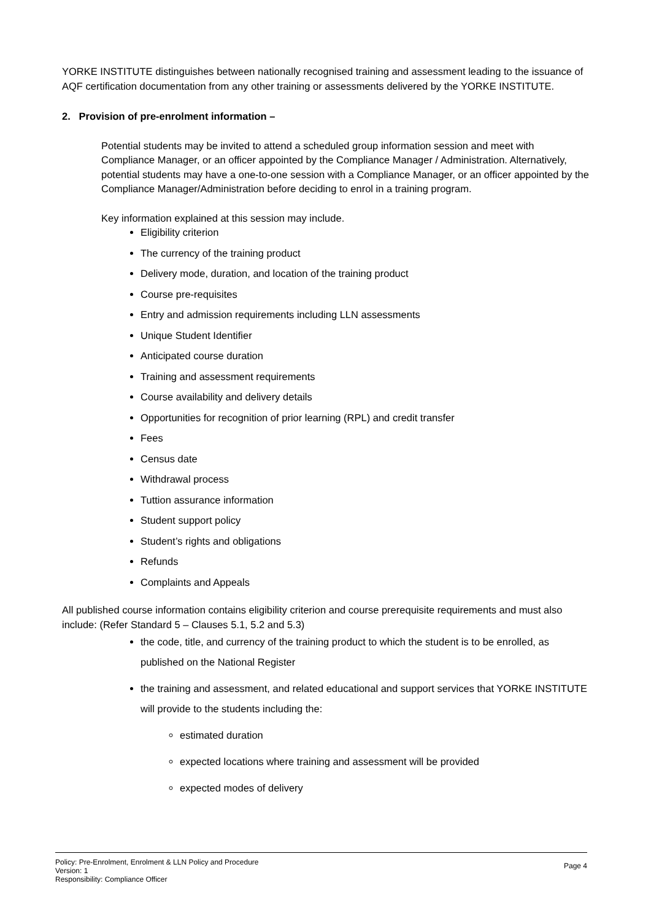YORKE INSTITUTE distinguishes between nationally recognised training and assessment leading to the issuance of AQF certification documentation from any other training or assessments delivered by the YORKE INSTITUTE.
2. Provision of pre-enrolment information –
Potential students may be invited to attend a scheduled group information session and meet with Compliance Manager, or an officer appointed by the Compliance Manager / Administration. Alternatively, potential students may have a one-to-one session with a Compliance Manager, or an officer appointed by the Compliance Manager/Administration before deciding to enrol in a training program.
Key information explained at this session may include.
Eligibility criterion
The currency of the training product
Delivery mode, duration, and location of the training product
Course pre-requisites
Entry and admission requirements including LLN assessments
Unique Student Identifier
Anticipated course duration
Training and assessment requirements
Course availability and delivery details
Opportunities for recognition of prior learning (RPL) and credit transfer
Fees
Census date
Withdrawal process
Tuttion assurance information
Student support policy
Student’s rights and obligations
Refunds
Complaints and Appeals
All published course information contains eligibility criterion and course prerequisite requirements and must also include: (Refer Standard 5 – Clauses 5.1, 5.2 and 5.3)
the code, title, and currency of the training product to which the student is to be enrolled, as published on the National Register
the training and assessment, and related educational and support services that YORKE INSTITUTE will provide to the students including the:
estimated duration
expected locations where training and assessment will be provided
expected modes of delivery
Page 4 Policy: Pre-Enrolment, Enrolment & LLN Policy and Procedure
Version: 1
Responsibility: Compliance Officer